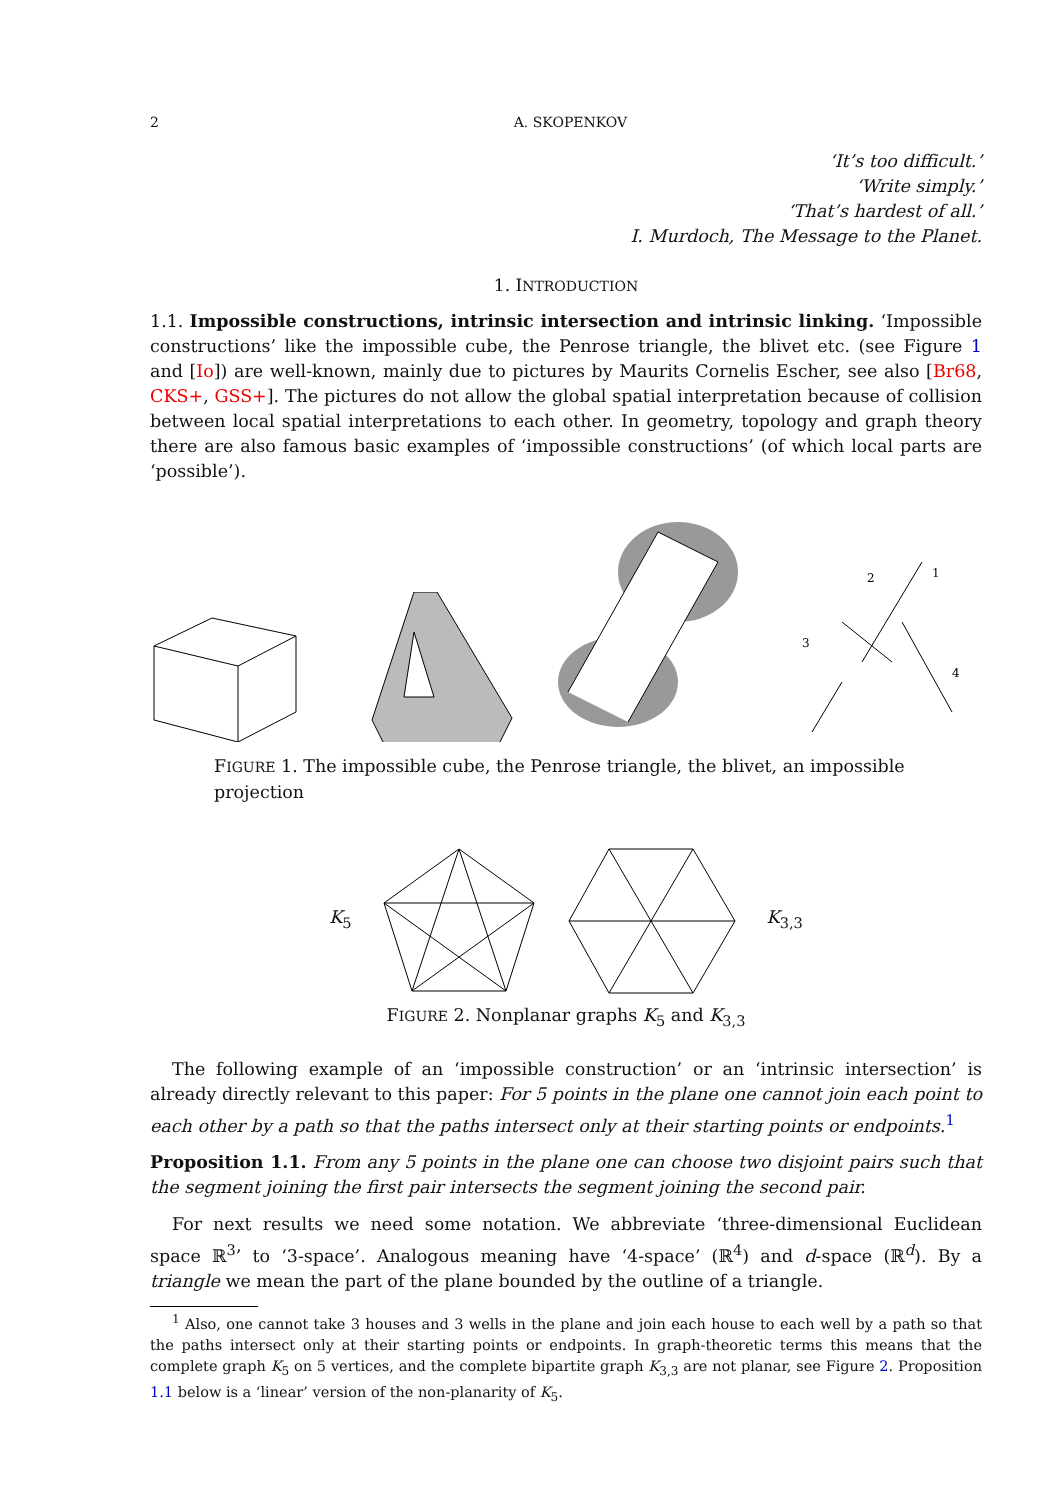2 A. SKOPENKOV
‘It’s too difficult.’
‘Write simply.’
‘That’s hardest of all.’
I. Murdoch, The Message to the Planet.
1. INTRODUCTION
1.1. Impossible constructions, intrinsic intersection and intrinsic linking. ‘Impossible constructions’ like the impossible cube, the Penrose triangle, the blivet etc. (see Figure 1 and [Io]) are well-known, mainly due to pictures by Maurits Cornelis Escher, see also [Br68, CKS+, GSS+]. The pictures do not allow the global spatial interpretation because of collision between local spatial interpretations to each other. In geometry, topology and graph theory there are also famous basic examples of ‘impossible constructions’ (of which local parts are ‘possible’).
2
1
3
4
FIGURE 1. The impossible cube, the Penrose triangle, the blivet, an impossible projection
K<sub>5</sub> K<sub>3,3</sub>
FIGURE 2. Nonplanar graphs K<sub>5</sub> and K<sub>3,3</sub>
The following example of an ‘impossible construction’ or an ‘intrinsic intersection’ is already directly relevant to this paper: For 5 points in the plane one cannot join each point to each other by a path so that the paths intersect only at their starting points or endpoints.<sup>1</sup>
Proposition 1.1. From any 5 points in the plane one can choose two disjoint pairs such that the segment joining the first pair intersects the segment joining the second pair.
For next results we need some notation. We abbreviate ‘three-dimensional Euclidean space ℝ<sup>3</sup>’ to ‘3-space’. Analogous meaning have ‘4-space’ (ℝ<sup>4</sup>) and d-space (ℝ<sup>d</sup>). By a triangle we mean the part of the plane bounded by the outline of a triangle.
<sup>1</sup> Also, one cannot take 3 houses and 3 wells in the plane and join each house to each well by a path so that the paths intersect only at their starting points or endpoints. In graph-theoretic terms this means that the complete graph K<sub>5</sub> on 5 vertices, and the complete bipartite graph K<sub>3,3</sub> are not planar, see Figure 2. Proposition 1.1 below is a ‘linear’ version of the non-planarity of K<sub>5</sub>.